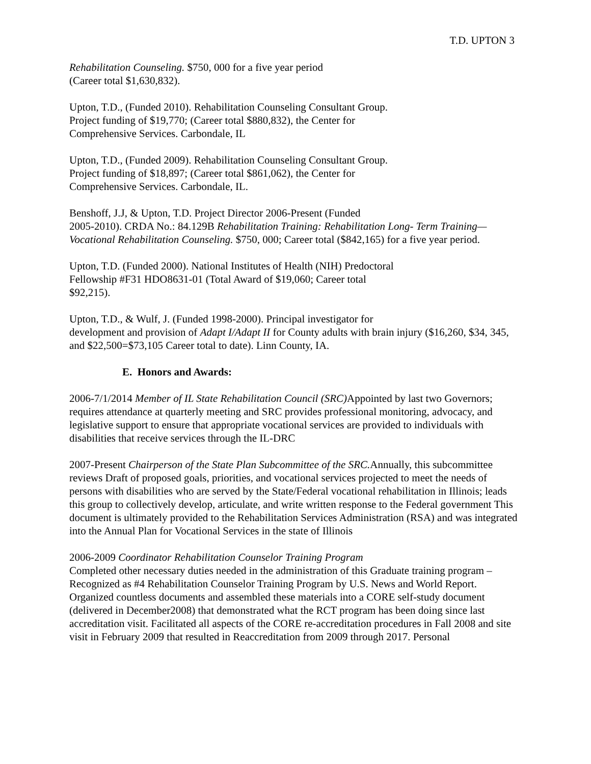T.D. UPTON 3
Rehabilitation Counseling. $750, 000 for a five year period
(Career total $1,630,832).
Upton, T.D., (Funded 2010). Rehabilitation Counseling Consultant Group.
Project funding of $19,770; (Career total $880,832), the Center for
Comprehensive Services. Carbondale, IL
Upton, T.D., (Funded 2009). Rehabilitation Counseling Consultant Group.
Project funding of $18,897; (Career total $861,062), the Center for
Comprehensive Services. Carbondale, IL.
Benshoff, J.J, & Upton, T.D. Project Director 2006-Present (Funded
2005-2010). CRDA No.: 84.129B Rehabilitation Training: Rehabilitation Long- Term Training—Vocational Rehabilitation Counseling. $750, 000; Career total ($842,165) for a five year period.
Upton, T.D. (Funded 2000). National Institutes of Health (NIH) Predoctoral
Fellowship #F31 HDO8631-01 (Total Award of $19,060; Career total
$92,215).
Upton, T.D., & Wulf, J. (Funded 1998-2000). Principal investigator for
development and provision of Adapt I/Adapt II for County adults with brain injury ($16,260, $34, 345, and $22,500=$73,105 Career total to date). Linn County, IA.
E. Honors and Awards:
2006-7/1/2014 Member of IL State Rehabilitation Council (SRC) Appointed by last two Governors; requires attendance at quarterly meeting and SRC provides professional monitoring, advocacy, and legislative support to ensure that appropriate vocational services are provided to individuals with disabilities that receive services through the IL-DRC
2007-Present Chairperson of the State Plan Subcommittee of the SRC. Annually, this subcommittee reviews Draft of proposed goals, priorities, and vocational services projected to meet the needs of persons with disabilities who are served by the State/Federal vocational rehabilitation in Illinois; leads this group to collectively develop, articulate, and write written response to the Federal government This document is ultimately provided to the Rehabilitation Services Administration (RSA) and was integrated into the Annual Plan for Vocational Services in the state of Illinois
2006-2009 Coordinator Rehabilitation Counselor Training Program
Completed other necessary duties needed in the administration of this Graduate training program –Recognized as #4 Rehabilitation Counselor Training Program by U.S. News and World Report. Organized countless documents and assembled these materials into a CORE self-study document (delivered in December2008) that demonstrated what the RCT program has been doing since last accreditation visit. Facilitated all aspects of the CORE re-accreditation procedures in Fall 2008 and site visit in February 2009 that resulted in Reaccreditation from 2009 through 2017. Personal